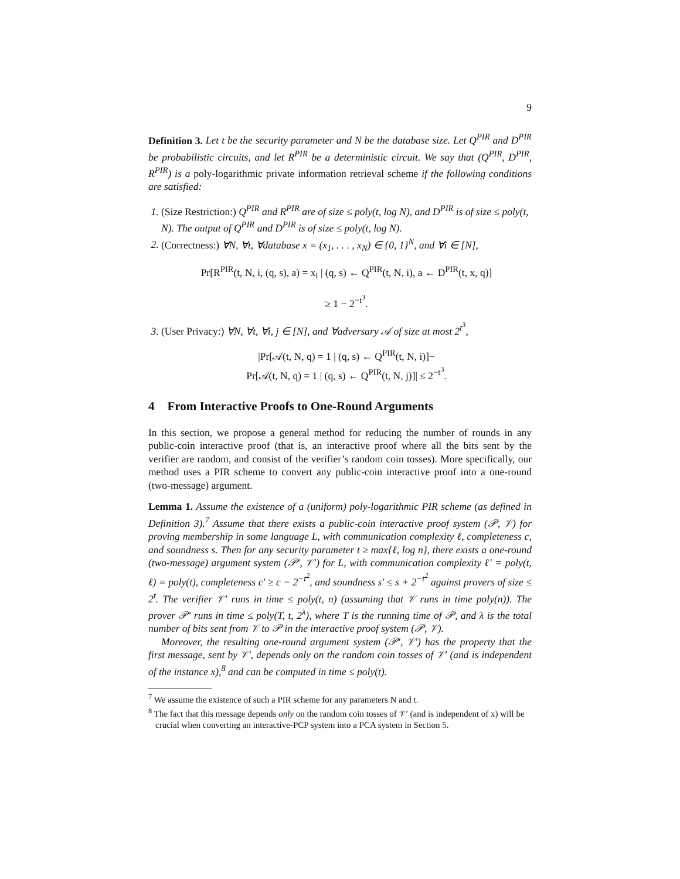9
Definition 3. Let t be the security parameter and N be the database size. Let Q<sup>PIR</sup> and D<sup>PIR</sup> be probabilistic circuits, and let R<sup>PIR</sup> be a deterministic circuit. We say that (Q<sup>PIR</sup>, D<sup>PIR</sup>, R<sup>PIR</sup>) is a poly-logarithmic private information retrieval scheme if the following conditions are satisfied:
1. (Size Restriction:) Q<sup>PIR</sup> and R<sup>PIR</sup> are of size ≤ poly(t, log N), and D<sup>PIR</sup> is of size ≤ poly(t, N). The output of Q<sup>PIR</sup> and D<sup>PIR</sup> is of size ≤ poly(t, log N).
2. (Correctness:) ∀N, ∀t, ∀database x = (x<sub>1</sub>, . . . , x<sub>N</sub>) ∈ {0, 1}<sup>N</sup>, and ∀i ∈ [N],
Pr[R<sup>PIR</sup>(t, N, i, (q, s), a) = x<sub>i</sub> | (q, s) ← Q<sup>PIR</sup>(t, N, i), a ← D<sup>PIR</sup>(t, x, q)]
≥ 1 − 2<sup>−t<sup>3</sup></sup>.
3. (User Privacy:) ∀N, ∀t, ∀i, j ∈ [N], and ∀adversary 𝒜 of size at most 2<sup>t<sup>3</sup></sup>,
|Pr[𝒜(t, N, q) = 1 | (q, s) ← Q<sup>PIR</sup>(t, N, i)]−
Pr[𝒜(t, N, q) = 1 | (q, s) ← Q<sup>PIR</sup>(t, N, j)]| ≤ 2<sup>−t<sup>3</sup></sup>.
4 From Interactive Proofs to One-Round Arguments
In this section, we propose a general method for reducing the number of rounds in any public-coin interactive proof (that is, an interactive proof where all the bits sent by the verifier are random, and consist of the verifier’s random coin tosses). More specifically, our method uses a PIR scheme to convert any public-coin interactive proof into a one-round (two-message) argument.
Lemma 1. Assume the existence of a (uniform) poly-logarithmic PIR scheme (as defined in Definition 3).<sup>7</sup> Assume that there exists a public-coin interactive proof system (𝒫, 𝒱) for proving membership in some language L, with communication complexity ℓ, completeness c, and soundness s. Then for any security parameter t ≥ max{ℓ, log n}, there exists a one-round (two-message) argument system (𝒫′, 𝒱′) for L, with communication complexity ℓ′ = poly(t, ℓ) = poly(t), completeness c′ ≥ c − 2<sup>−t<sup>2</sup></sup>, and soundness s′ ≤ s + 2<sup>−t<sup>2</sup></sup> against provers of size ≤ 2<sup>t</sup>. The verifier 𝒱′ runs in time ≤ poly(t, n) (assuming that 𝒱 runs in time poly(n)). The prover 𝒫′ runs in time ≤ poly(T, t, 2<sup>λ</sup>), where T is the running time of 𝒫, and λ is the total number of bits sent from 𝒱 to 𝒫 in the interactive proof system (𝒫, 𝒱).
Moreover, the resulting one-round argument system (𝒫′, 𝒱′) has the property that the first message, sent by 𝒱′, depends only on the random coin tosses of 𝒱′ (and is independent of the instance x),<sup>8</sup> and can be computed in time ≤ poly(t).
<sup>7</sup> We assume the existence of such a PIR scheme for any parameters N and t.
<sup>8</sup> The fact that this message depends only on the random coin tosses of 𝒱′ (and is independent of x) will be crucial when converting an interactive-PCP system into a PCA system in Section 5.